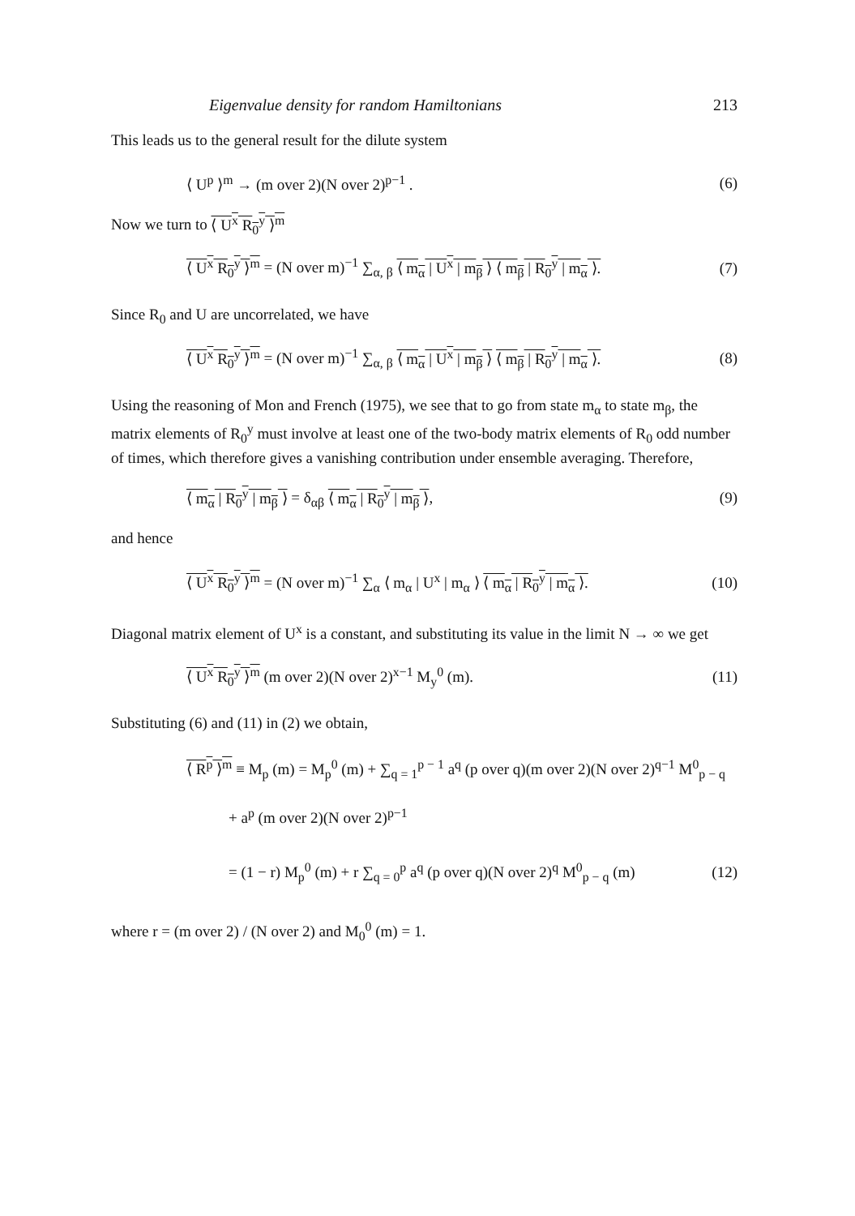Eigenvalue density for random Hamiltonians 213
This leads us to the general result for the dilute system
⟨ U<sup>p</sup> ⟩<sup>m</sup> → (m over 2)(N over 2)<sup>p−1</sup> . (6)
Now we turn to ⟨ U<sup>x</sup> R<sub>0</sub><sup>y</sup> ⟩<sup>m</sup>
⟨ U<sup>x</sup> R<sub>0</sub><sup>y</sup> ⟩<sup>m</sup> = (N over m)<sup>−1</sup> ∑<sub>α, β</sub> ⟨ m<sub>α</sub> | U<sup>x</sup> | m<sub>β</sub> ⟩ ⟨ m<sub>β</sub> | R<sub>0</sub><sup>y</sup> | m<sub>α</sub> ⟩. (7)
Since R<sub>0</sub> and U are uncorrelated, we have
⟨ U<sup>x</sup> R<sub>0</sub><sup>y</sup> ⟩<sup>m</sup> = (N over m)<sup>−1</sup> ∑<sub>α, β</sub> ⟨ m<sub>α</sub> | U<sup>x</sup> | m<sub>β</sub> ⟩ ⟨ m<sub>β</sub> | R<sub>0</sub><sup>y</sup> | m<sub>α</sub> ⟩. (8)
Using the reasoning of Mon and French (1975), we see that to go from state m<sub>α</sub> to state m<sub>β</sub>, the matrix elements of R<sub>0</sub><sup>y</sup> must involve at least one of the two-body matrix elements of R<sub>0</sub> odd number of times, which therefore gives a vanishing contribution under ensemble averaging. Therefore,
⟨ m<sub>α</sub> | R<sub>0</sub><sup>y</sup> | m<sub>β</sub> ⟩ = δ<sub>αβ</sub> ⟨ m<sub>α</sub> | R<sub>0</sub><sup>y</sup> | m<sub>β</sub> ⟩, (9)
and hence
⟨ U<sup>x</sup> R<sub>0</sub><sup>y</sup> ⟩<sup>m</sup> = (N over m)<sup>−1</sup> ∑<sub>α</sub> ⟨ m<sub>α</sub> | U<sup>x</sup> | m<sub>α</sub> ⟩ ⟨ m<sub>α</sub> | R<sub>0</sub><sup>y</sup> | m<sub>α</sub> ⟩. (10)
Diagonal matrix element of U<sup>x</sup> is a constant, and substituting its value in the limit N → ∞ we get
⟨ U<sup>x</sup> R<sub>0</sub><sup>y</sup> ⟩<sup>m</sup> (m over 2)(N over 2)<sup>x−1</sup> M<sub>y</sub><sup>0</sup> (m). (11)
Substituting (6) and (11) in (2) we obtain,
⟨ R<sup>p</sup> ⟩<sup>m</sup> ≡ M<sub>p</sub> (m) = M<sub>p</sub><sup>0</sup> (m) + ∑<sub>q = 1</sub><sup>p − 1</sup> a<sup>q</sup> (p over q)(m over 2)(N over 2)<sup>q−1</sup> M<sup>0</sup><sub>p − q</sub>
+ a<sup>p</sup> (m over 2)(N over 2)<sup>p−1</sup>
= (1 − r) M<sub>p</sub><sup>0</sup> (m) + r ∑<sub>q = 0</sub><sup>p</sup> a<sup>q</sup> (p over q)(N over 2)<sup>q</sup> M<sup>0</sup><sub>p − q</sub> (m) (12)
where r = (m over 2) / (N over 2) and M<sub>0</sub><sup>0</sup> (m) = 1.